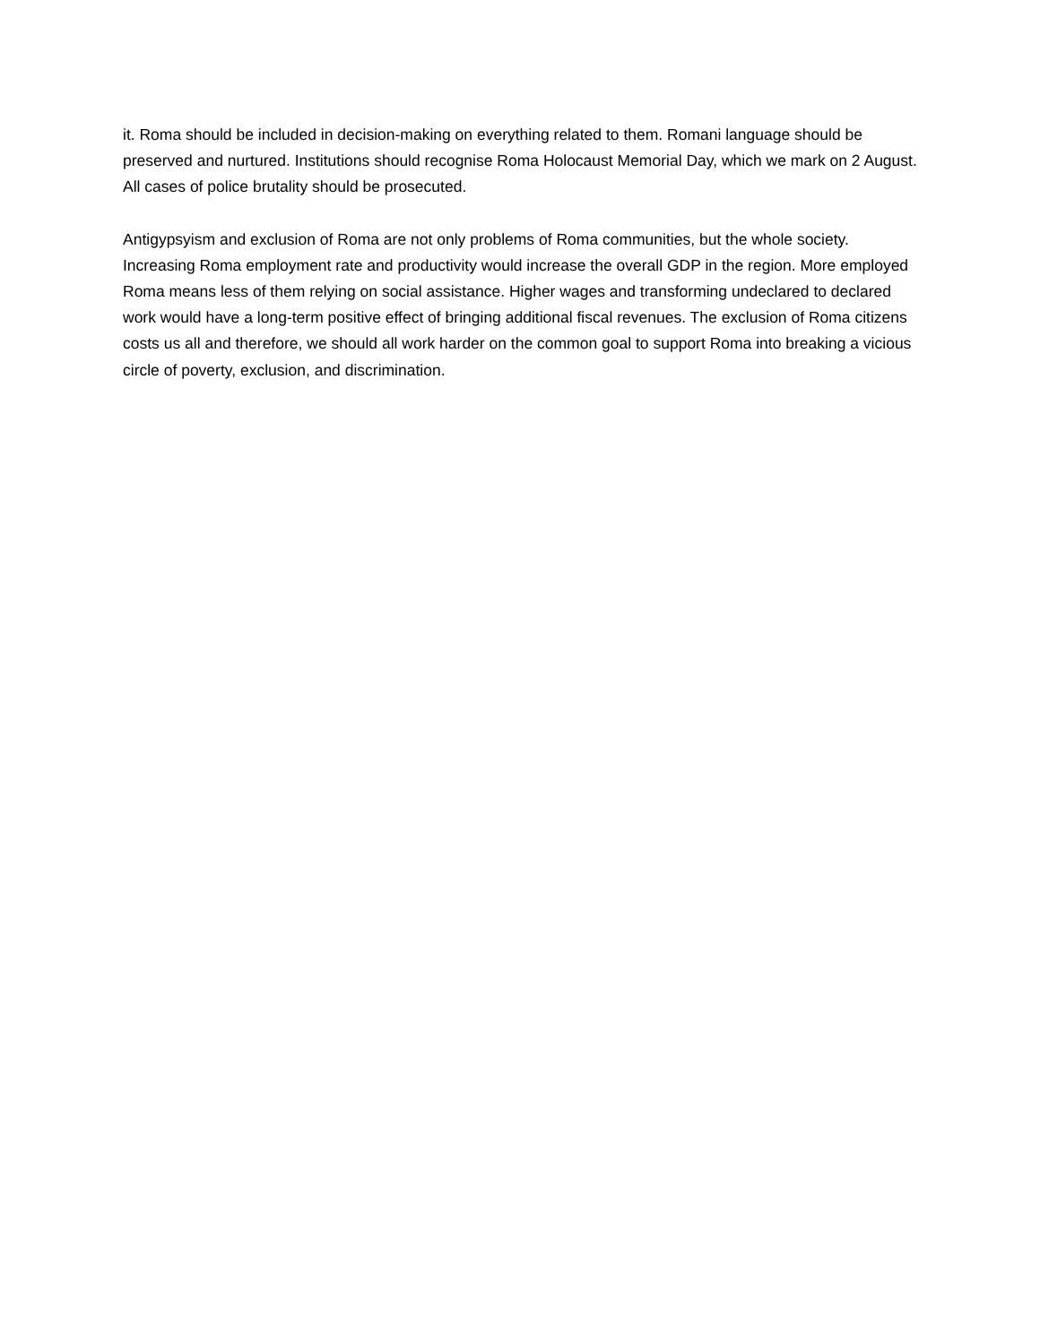it. Roma should be included in decision-making on everything related to them. Romani language should be preserved and nurtured. Institutions should recognise Roma Holocaust Memorial Day, which we mark on 2 August. All cases of police brutality should be prosecuted.
Antigypsyism and exclusion of Roma are not only problems of Roma communities, but the whole society. Increasing Roma employment rate and productivity would increase the overall GDP in the region. More employed Roma means less of them relying on social assistance. Higher wages and transforming undeclared to declared work would have a long-term positive effect of bringing additional fiscal revenues. The exclusion of Roma citizens costs us all and therefore, we should all work harder on the common goal to support Roma into breaking a vicious circle of poverty, exclusion, and discrimination.